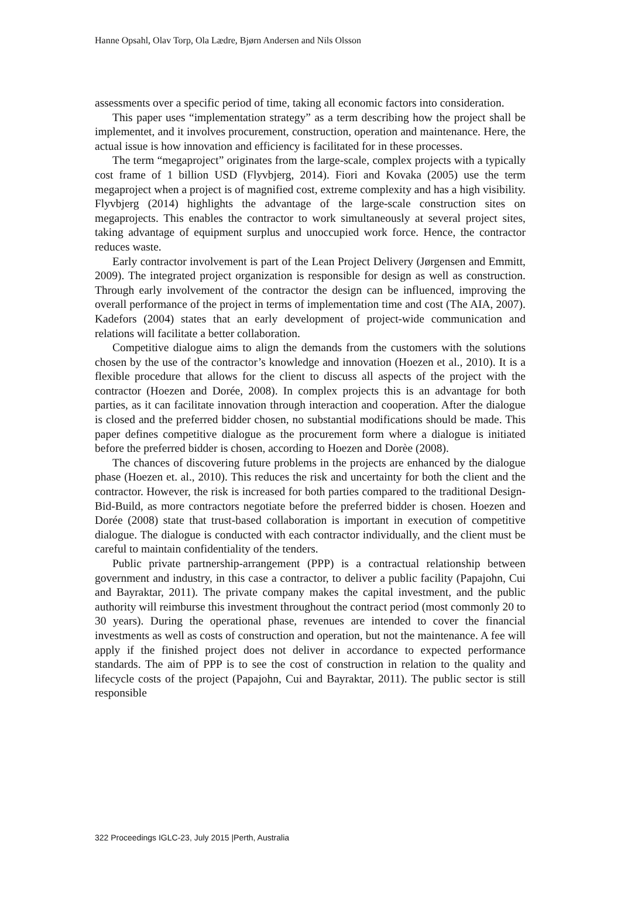Hanne Opsahl, Olav Torp, Ola Lædre, Bjørn Andersen and Nils Olsson
assessments over a specific period of time, taking all economic factors into consideration.
This paper uses “implementation strategy” as a term describing how the project shall be implementet, and it involves procurement, construction, operation and maintenance. Here, the actual issue is how innovation and efficiency is facilitated for in these processes.
The term “megaproject” originates from the large-scale, complex projects with a typically cost frame of 1 billion USD (Flyvbjerg, 2014). Fiori and Kovaka (2005) use the term megaproject when a project is of magnified cost, extreme complexity and has a high visibility. Flyvbjerg (2014) highlights the advantage of the large-scale construction sites on megaprojects. This enables the contractor to work simultaneously at several project sites, taking advantage of equipment surplus and unoccupied work force. Hence, the contractor reduces waste.
Early contractor involvement is part of the Lean Project Delivery (Jørgensen and Emmitt, 2009). The integrated project organization is responsible for design as well as construction. Through early involvement of the contractor the design can be influenced, improving the overall performance of the project in terms of implementation time and cost (The AIA, 2007). Kadefors (2004) states that an early development of project-wide communication and relations will facilitate a better collaboration.
Competitive dialogue aims to align the demands from the customers with the solutions chosen by the use of the contractor’s knowledge and innovation (Hoezen et al., 2010). It is a flexible procedure that allows for the client to discuss all aspects of the project with the contractor (Hoezen and Dorée, 2008). In complex projects this is an advantage for both parties, as it can facilitate innovation through interaction and cooperation. After the dialogue is closed and the preferred bidder chosen, no substantial modifications should be made. This paper defines competitive dialogue as the procurement form where a dialogue is initiated before the preferred bidder is chosen, according to Hoezen and Dorèe (2008).
The chances of discovering future problems in the projects are enhanced by the dialogue phase (Hoezen et. al., 2010). This reduces the risk and uncertainty for both the client and the contractor. However, the risk is increased for both parties compared to the traditional Design-Bid-Build, as more contractors negotiate before the preferred bidder is chosen. Hoezen and Dorée (2008) state that trust-based collaboration is important in execution of competitive dialogue. The dialogue is conducted with each contractor individually, and the client must be careful to maintain confidentiality of the tenders.
Public private partnership-arrangement (PPP) is a contractual relationship between government and industry, in this case a contractor, to deliver a public facility (Papajohn, Cui and Bayraktar, 2011). The private company makes the capital investment, and the public authority will reimburse this investment throughout the contract period (most commonly 20 to 30 years). During the operational phase, revenues are intended to cover the financial investments as well as costs of construction and operation, but not the maintenance. A fee will apply if the finished project does not deliver in accordance to expected performance standards. The aim of PPP is to see the cost of construction in relation to the quality and lifecycle costs of the project (Papajohn, Cui and Bayraktar, 2011). The public sector is still responsible
322 Proceedings IGLC-23, July 2015 |Perth, Australia